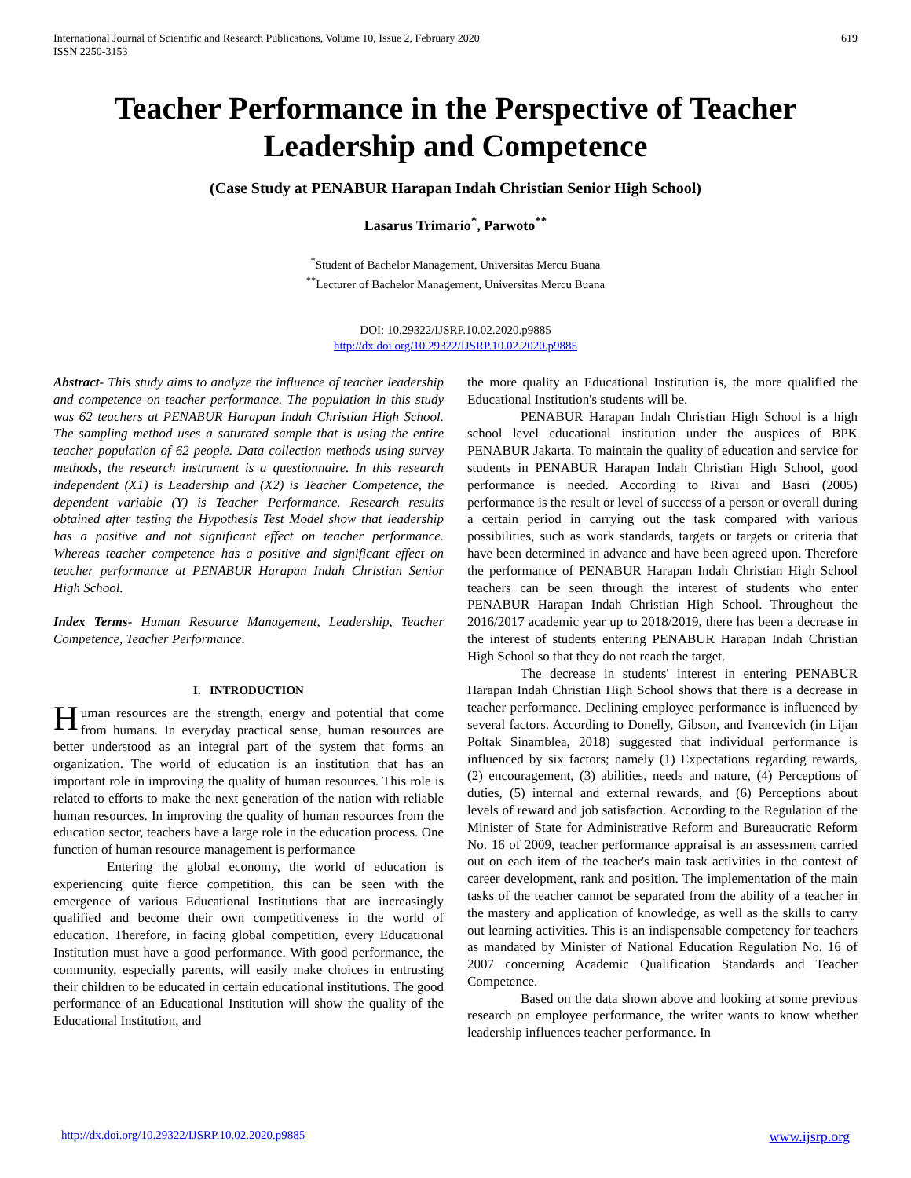International Journal of Scientific and Research Publications, Volume 10, Issue 2, February 2020
ISSN 2250-3153
619
Teacher Performance in the Perspective of Teacher Leadership and Competence
(Case Study at PENABUR Harapan Indah Christian Senior High School)
Lasarus Trimario<sup>*</sup>, Parwoto<sup>**</sup>
<sup>*</sup> Student of Bachelor Management, Universitas Mercu Buana
<sup>**</sup> Lecturer of Bachelor Management, Universitas Mercu Buana
DOI: 10.29322/IJSRP.10.02.2020.p9885
http://dx.doi.org/10.29322/IJSRP.10.02.2020.p9885
Abstract- This study aims to analyze the influence of teacher leadership and competence on teacher performance. The population in this study was 62 teachers at PENABUR Harapan Indah Christian High School. The sampling method uses a saturated sample that is using the entire teacher population of 62 people. Data collection methods using survey methods, the research instrument is a questionnaire. In this research independent (X1) is Leadership and (X2) is Teacher Competence, the dependent variable (Y) is Teacher Performance. Research results obtained after testing the Hypothesis Test Model show that leadership has a positive and not significant effect on teacher performance. Whereas teacher competence has a positive and significant effect on teacher performance at PENABUR Harapan Indah Christian Senior High School.
Index Terms- Human Resource Management, Leadership, Teacher Competence, Teacher Performance.
I. INTRODUCTION
Human resources are the strength, energy and potential that come from humans. In everyday practical sense, human resources are better understood as an integral part of the system that forms an organization. The world of education is an institution that has an important role in improving the quality of human resources. This role is related to efforts to make the next generation of the nation with reliable human resources. In improving the quality of human resources from the education sector, teachers have a large role in the education process. One function of human resource management is performance
Entering the global economy, the world of education is experiencing quite fierce competition, this can be seen with the emergence of various Educational Institutions that are increasingly qualified and become their own competitiveness in the world of education. Therefore, in facing global competition, every Educational Institution must have a good performance. With good performance, the community, especially parents, will easily make choices in entrusting their children to be educated in certain educational institutions. The good performance of an Educational Institution will show the quality of the Educational Institution, and
the more quality an Educational Institution is, the more qualified the Educational Institution's students will be.
PENABUR Harapan Indah Christian High School is a high school level educational institution under the auspices of BPK PENABUR Jakarta. To maintain the quality of education and service for students in PENABUR Harapan Indah Christian High School, good performance is needed. According to Rivai and Basri (2005) performance is the result or level of success of a person or overall during a certain period in carrying out the task compared with various possibilities, such as work standards, targets or targets or criteria that have been determined in advance and have been agreed upon. Therefore the performance of PENABUR Harapan Indah Christian High School teachers can be seen through the interest of students who enter PENABUR Harapan Indah Christian High School. Throughout the 2016/2017 academic year up to 2018/2019, there has been a decrease in the interest of students entering PENABUR Harapan Indah Christian High School so that they do not reach the target.
The decrease in students' interest in entering PENABUR Harapan Indah Christian High School shows that there is a decrease in teacher performance. Declining employee performance is influenced by several factors. According to Donelly, Gibson, and Ivancevich (in Lijan Poltak Sinamblea, 2018) suggested that individual performance is influenced by six factors; namely (1) Expectations regarding rewards, (2) encouragement, (3) abilities, needs and nature, (4) Perceptions of duties, (5) internal and external rewards, and (6) Perceptions about levels of reward and job satisfaction. According to the Regulation of the Minister of State for Administrative Reform and Bureaucratic Reform No. 16 of 2009, teacher performance appraisal is an assessment carried out on each item of the teacher's main task activities in the context of career development, rank and position. The implementation of the main tasks of the teacher cannot be separated from the ability of a teacher in the mastery and application of knowledge, as well as the skills to carry out learning activities. This is an indispensable competency for teachers as mandated by Minister of National Education Regulation No. 16 of 2007 concerning Academic Qualification Standards and Teacher Competence.
Based on the data shown above and looking at some previous research on employee performance, the writer wants to know whether leadership influences teacher performance. In
http://dx.doi.org/10.29322/IJSRP.10.02.2020.p9885 www.ijsrp.org